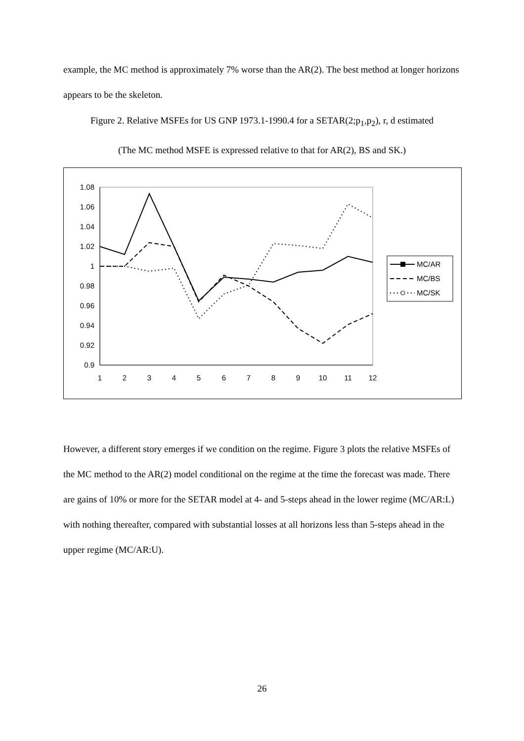example, the MC method is approximately 7% worse than the AR(2). The best method at longer horizons appears to be the skeleton.
Figure 2. Relative MSFEs for US GNP 1973.1-1990.4 for a SETAR(2;p<sub>1</sub>,p<sub>2</sub>), r, d estimated
(The MC method MSFE is expressed relative to that for AR(2), BS and SK.)
1.08
1.06
1.04
1.02
1
0.98
0.96
0.94
0.92
0.9
1
2
3
4
5
6
7
8
9
10
11
12
MC/AR
MC/BS
MC/SK
However, a different story emerges if we condition on the regime. Figure 3 plots the relative MSFEs of the MC method to the AR(2) model conditional on the regime at the time the forecast was made. There are gains of 10% or more for the SETAR model at 4- and 5-steps ahead in the lower regime (MC/AR:L) with nothing thereafter, compared with substantial losses at all horizons less than 5-steps ahead in the upper regime (MC/AR:U).
26